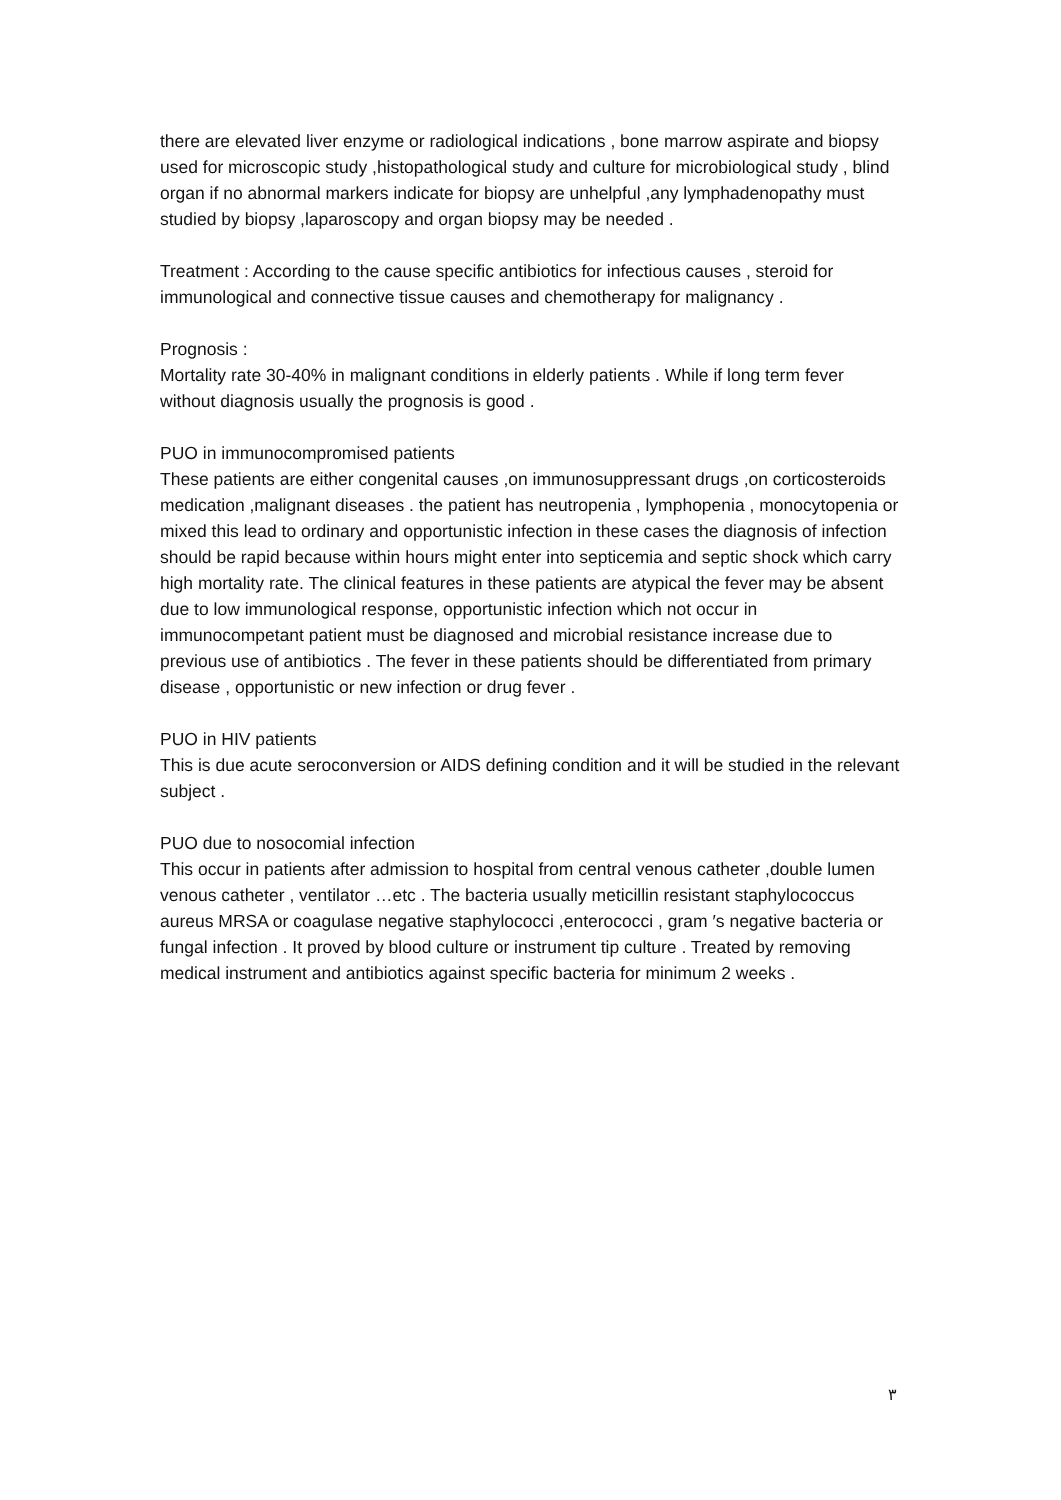there are elevated liver enzyme or radiological indications , bone marrow aspirate and biopsy used for microscopic study ,histopathological study and culture for microbiological study , blind organ if no abnormal markers indicate for biopsy are unhelpful ,any lymphadenopathy must studied by biopsy ,laparoscopy and organ biopsy may be needed .
Treatment : According to the cause specific antibiotics for infectious causes , steroid for immunological and connective tissue causes and chemotherapy for malignancy .
Prognosis :
Mortality rate 30-40% in malignant conditions in elderly patients . While if long term fever without diagnosis usually the prognosis is good .
PUO in immunocompromised patients
These patients are either congenital causes ,on immunosuppressant drugs ,on corticosteroids medication ,malignant diseases . the patient has neutropenia , lymphopenia , monocytopenia or mixed this lead to ordinary and opportunistic infection in these cases the diagnosis of infection should be rapid because within hours might enter into septicemia and septic shock which carry high mortality rate. The clinical features in these patients are atypical the fever may be absent due to low immunological response, opportunistic infection which not occur in immunocompetant patient must be diagnosed and microbial resistance increase due to previous use of antibiotics . The fever in these patients should be differentiated from primary disease , opportunistic or new infection or drug fever .
PUO in HIV patients
This is due acute seroconversion or AIDS defining condition and it will be studied in the relevant subject .
PUO due to nosocomial infection
This occur in patients after admission to hospital from central venous catheter ,double lumen venous catheter , ventilator …etc . The bacteria usually meticillin resistant staphylococcus aureus MRSA or coagulase negative staphylococci ,enterococci , gram ′s negative bacteria or fungal infection . It proved by blood culture or instrument tip culture . Treated by removing medical instrument and antibiotics against specific bacteria for minimum 2 weeks .
٣